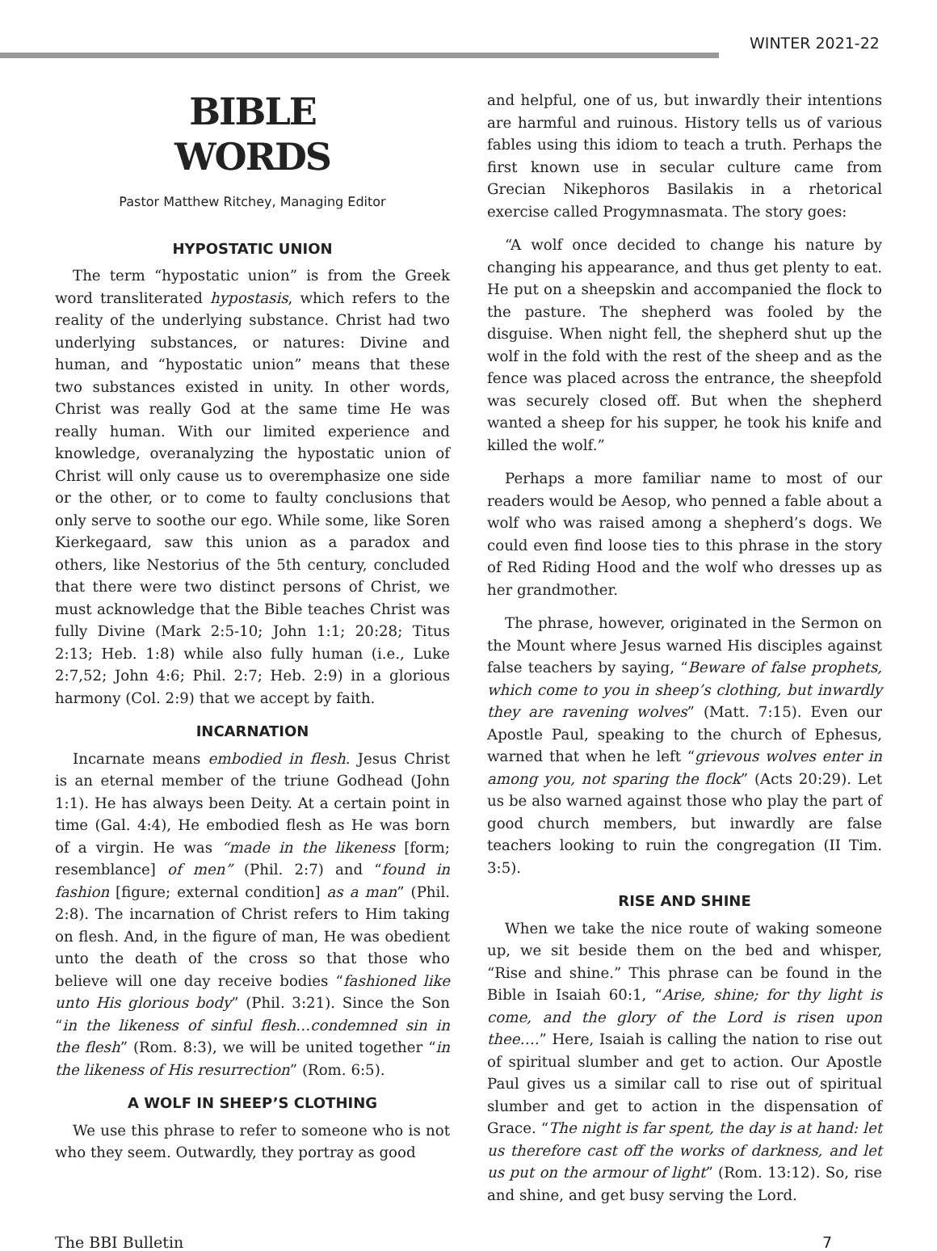WINTER 2021-22
BIBLE
WORDS
Pastor Matthew Ritchey, Managing Editor
HYPOSTATIC UNION
The term “hypostatic union” is from the Greek word transliterated hypostasis, which refers to the reality of the underlying substance. Christ had two underlying substances, or natures: Divine and human, and “hypostatic union” means that these two substances existed in unity. In other words, Christ was really God at the same time He was really human. With our limited experience and knowledge, overanalyzing the hypostatic union of Christ will only cause us to overemphasize one side or the other, or to come to faulty conclusions that only serve to soothe our ego. While some, like Soren Kierkegaard, saw this union as a paradox and others, like Nestorius of the 5th century, concluded that there were two distinct persons of Christ, we must acknowledge that the Bible teaches Christ was fully Divine (Mark 2:5-10; John 1:1; 20:28; Titus 2:13; Heb. 1:8) while also fully human (i.e., Luke 2:7,52; John 4:6; Phil. 2:7; Heb. 2:9) in a glorious harmony (Col. 2:9) that we accept by faith.
INCARNATION
Incarnate means embodied in flesh. Jesus Christ is an eternal member of the triune Godhead (John 1:1). He has always been Deity. At a certain point in time (Gal. 4:4), He embodied flesh as He was born of a virgin. He was “made in the likeness [form; resemblance] of men” (Phil. 2:7) and “found in fashion [figure; external condition] as a man” (Phil. 2:8). The incarnation of Christ refers to Him taking on flesh. And, in the figure of man, He was obedient unto the death of the cross so that those who believe will one day receive bodies “fashioned like unto His glorious body” (Phil. 3:21). Since the Son “in the likeness of sinful flesh…condemned sin in the flesh” (Rom. 8:3), we will be united together “in the likeness of His resurrection” (Rom. 6:5).
A WOLF IN SHEEP’S CLOTHING
We use this phrase to refer to someone who is not who they seem. Outwardly, they portray as good
and helpful, one of us, but inwardly their intentions are harmful and ruinous. History tells us of various fables using this idiom to teach a truth. Perhaps the first known use in secular culture came from Grecian Nikephoros Basilakis in a rhetorical exercise called Progymnasmata. The story goes:
“A wolf once decided to change his nature by changing his appearance, and thus get plenty to eat. He put on a sheepskin and accompanied the flock to the pasture. The shepherd was fooled by the disguise. When night fell, the shepherd shut up the wolf in the fold with the rest of the sheep and as the fence was placed across the entrance, the sheepfold was securely closed off. But when the shepherd wanted a sheep for his supper, he took his knife and killed the wolf.”
Perhaps a more familiar name to most of our readers would be Aesop, who penned a fable about a wolf who was raised among a shepherd’s dogs. We could even find loose ties to this phrase in the story of Red Riding Hood and the wolf who dresses up as her grandmother.
The phrase, however, originated in the Sermon on the Mount where Jesus warned His disciples against false teachers by saying, “Beware of false prophets, which come to you in sheep’s clothing, but inwardly they are ravening wolves” (Matt. 7:15). Even our Apostle Paul, speaking to the church of Ephesus, warned that when he left “grievous wolves enter in among you, not sparing the flock” (Acts 20:29). Let us be also warned against those who play the part of good church members, but inwardly are false teachers looking to ruin the congregation (II Tim. 3:5).
RISE AND SHINE
When we take the nice route of waking someone up, we sit beside them on the bed and whisper, “Rise and shine.” This phrase can be found in the Bible in Isaiah 60:1, “Arise, shine; for thy light is come, and the glory of the Lord is risen upon thee….” Here, Isaiah is calling the nation to rise out of spiritual slumber and get to action. Our Apostle Paul gives us a similar call to rise out of spiritual slumber and get to action in the dispensation of Grace. “The night is far spent, the day is at hand: let us therefore cast off the works of darkness, and let us put on the armour of light” (Rom. 13:12). So, rise and shine, and get busy serving the Lord.
The BBI Bulletin 7